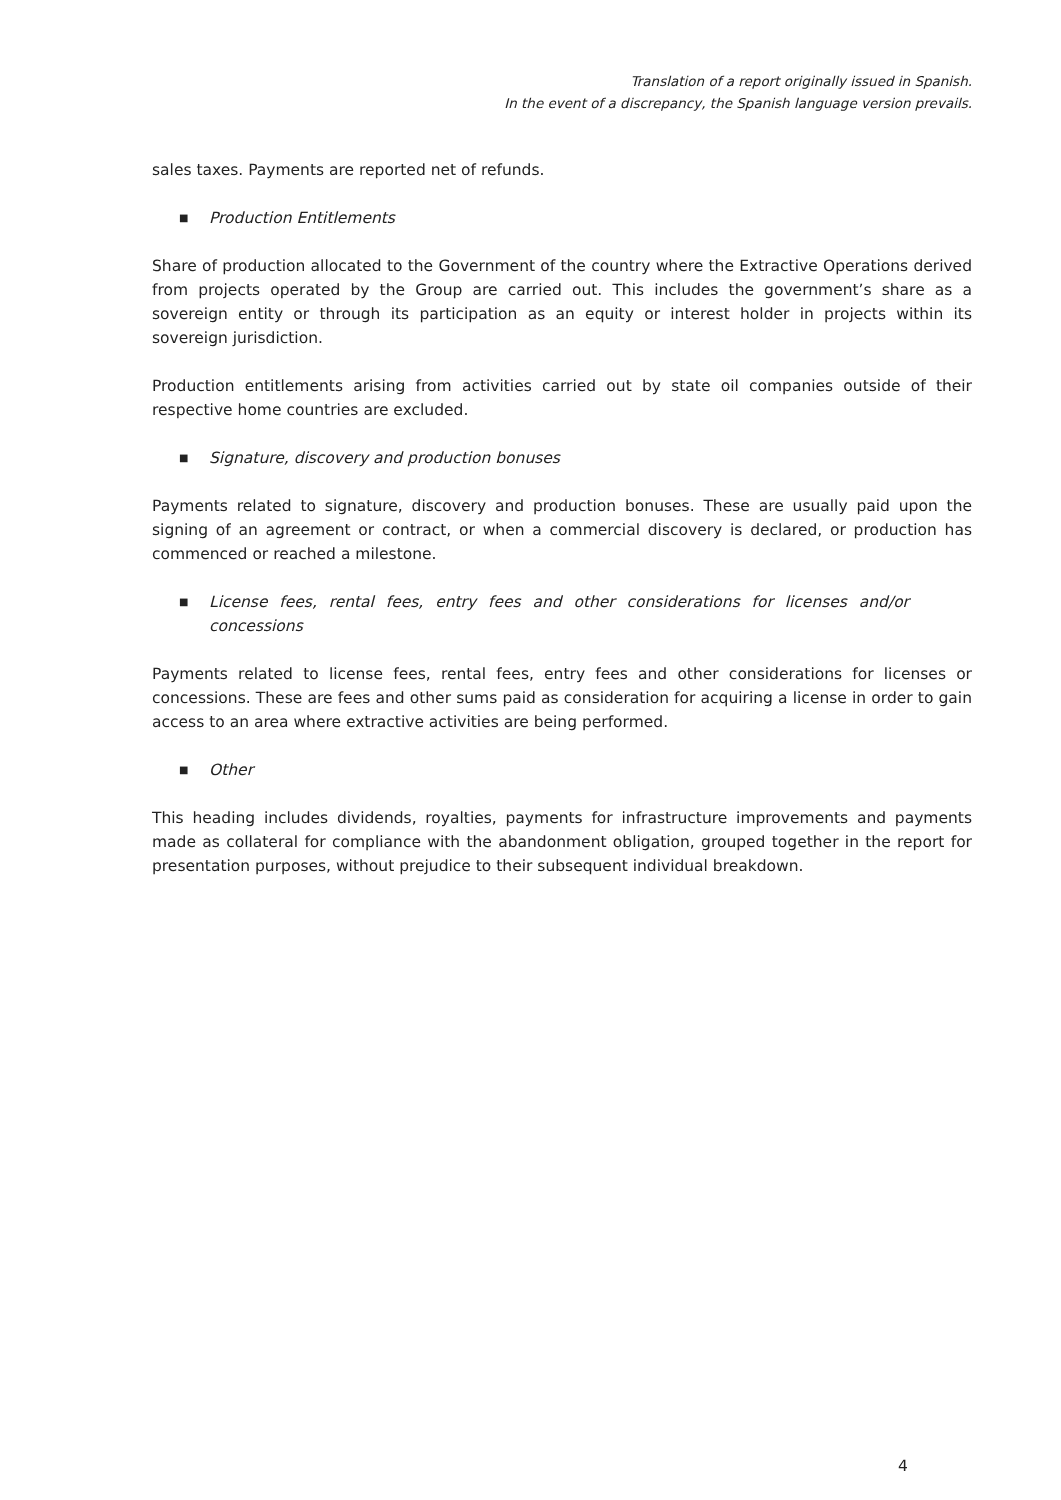Translation of a report originally issued in Spanish.
In the event of a discrepancy, the Spanish language version prevails.
sales taxes. Payments are reported net of refunds.
■ Production Entitlements
Share of production allocated to the Government of the country where the Extractive Operations derived from projects operated by the Group are carried out. This includes the government’s share as a sovereign entity or through its participation as an equity or interest holder in projects within its sovereign jurisdiction.
Production entitlements arising from activities carried out by state oil companies outside of their respective home countries are excluded.
■ Signature, discovery and production bonuses
Payments related to signature, discovery and production bonuses. These are usually paid upon the signing of an agreement or contract, or when a commercial discovery is declared, or production has commenced or reached a milestone.
■ License fees, rental fees, entry fees and other considerations for licenses and/or concessions
Payments related to license fees, rental fees, entry fees and other considerations for licenses or concessions. These are fees and other sums paid as consideration for acquiring a license in order to gain access to an area where extractive activities are being performed.
■ Other
This heading includes dividends, royalties, payments for infrastructure improvements and payments made as collateral for compliance with the abandonment obligation, grouped together in the report for presentation purposes, without prejudice to their subsequent individual breakdown.
4